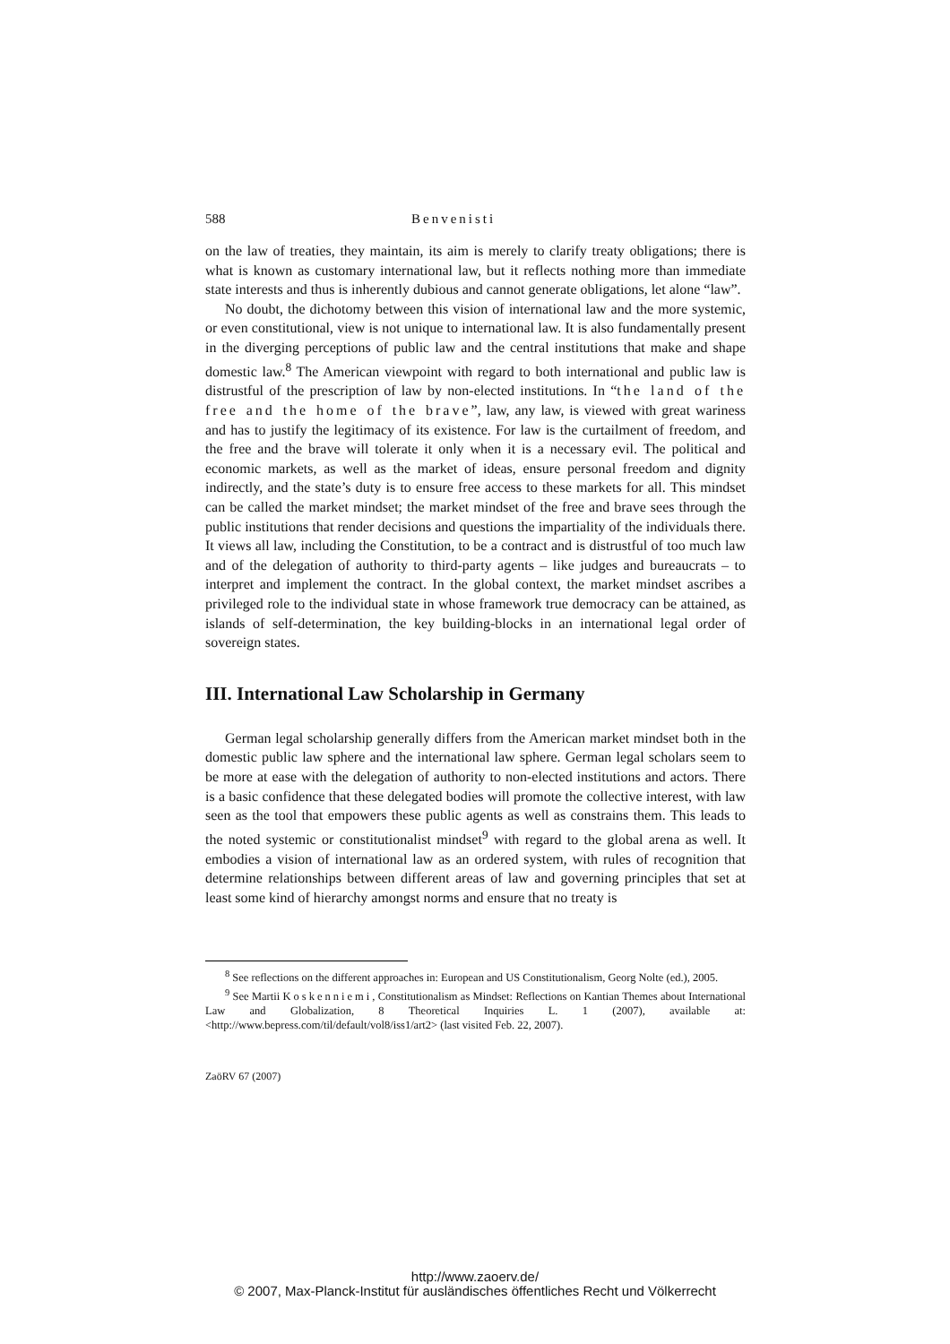588 Benvenisti
on the law of treaties, they maintain, its aim is merely to clarify treaty obligations; there is what is known as customary international law, but it reflects nothing more than immediate state interests and thus is inherently dubious and cannot generate obligations, let alone “law”.
No doubt, the dichotomy between this vision of international law and the more systemic, or even constitutional, view is not unique to international law. It is also fundamentally present in the diverging perceptions of public law and the central institutions that make and shape domestic law.<sup>8</sup> The American viewpoint with regard to both international and public law is distrustful of the prescription of law by non-elected institutions. In “the land of the free and the home of the brave”, law, any law, is viewed with great wariness and has to justify the legitimacy of its existence. For law is the curtailment of freedom, and the free and the brave will tolerate it only when it is a necessary evil. The political and economic markets, as well as the market of ideas, ensure personal freedom and dignity indirectly, and the state’s duty is to ensure free access to these markets for all. This mindset can be called the market mindset; the market mindset of the free and brave sees through the public institutions that render decisions and questions the impartiality of the individuals there. It views all law, including the Constitution, to be a contract and is distrustful of too much law and of the delegation of authority to third-party agents – like judges and bureaucrats – to interpret and implement the contract. In the global context, the market mindset ascribes a privileged role to the individual state in whose framework true democracy can be attained, as islands of self-determination, the key building-blocks in an international legal order of sovereign states.
III. International Law Scholarship in Germany
German legal scholarship generally differs from the American market mindset both in the domestic public law sphere and the international law sphere. German legal scholars seem to be more at ease with the delegation of authority to non-elected institutions and actors. There is a basic confidence that these delegated bodies will promote the collective interest, with law seen as the tool that empowers these public agents as well as constrains them. This leads to the noted systemic or constitutionalist mindset<sup>9</sup> with regard to the global arena as well. It embodies a vision of international law as an ordered system, with rules of recognition that determine relationships between different areas of law and governing principles that set at least some kind of hierarchy amongst norms and ensure that no treaty is
<sup>8</sup> See reflections on the different approaches in: European and US Constitutionalism, Georg Nolte (ed.), 2005.
<sup>9</sup> See Martii Koskenniemi, Constitutionalism as Mindset: Reflections on Kantian Themes about International Law and Globalization, 8 Theoretical Inquiries L. 1 (2007), available at: <http://www.bepress.com/til/default/vol8/iss1/art2> (last visited Feb. 22, 2007).
ZaöRV 67 (2007)
http://www.zaoerv.de/
© 2007, Max-Planck-Institut für ausländisches öffentliches Recht und Völkerrecht